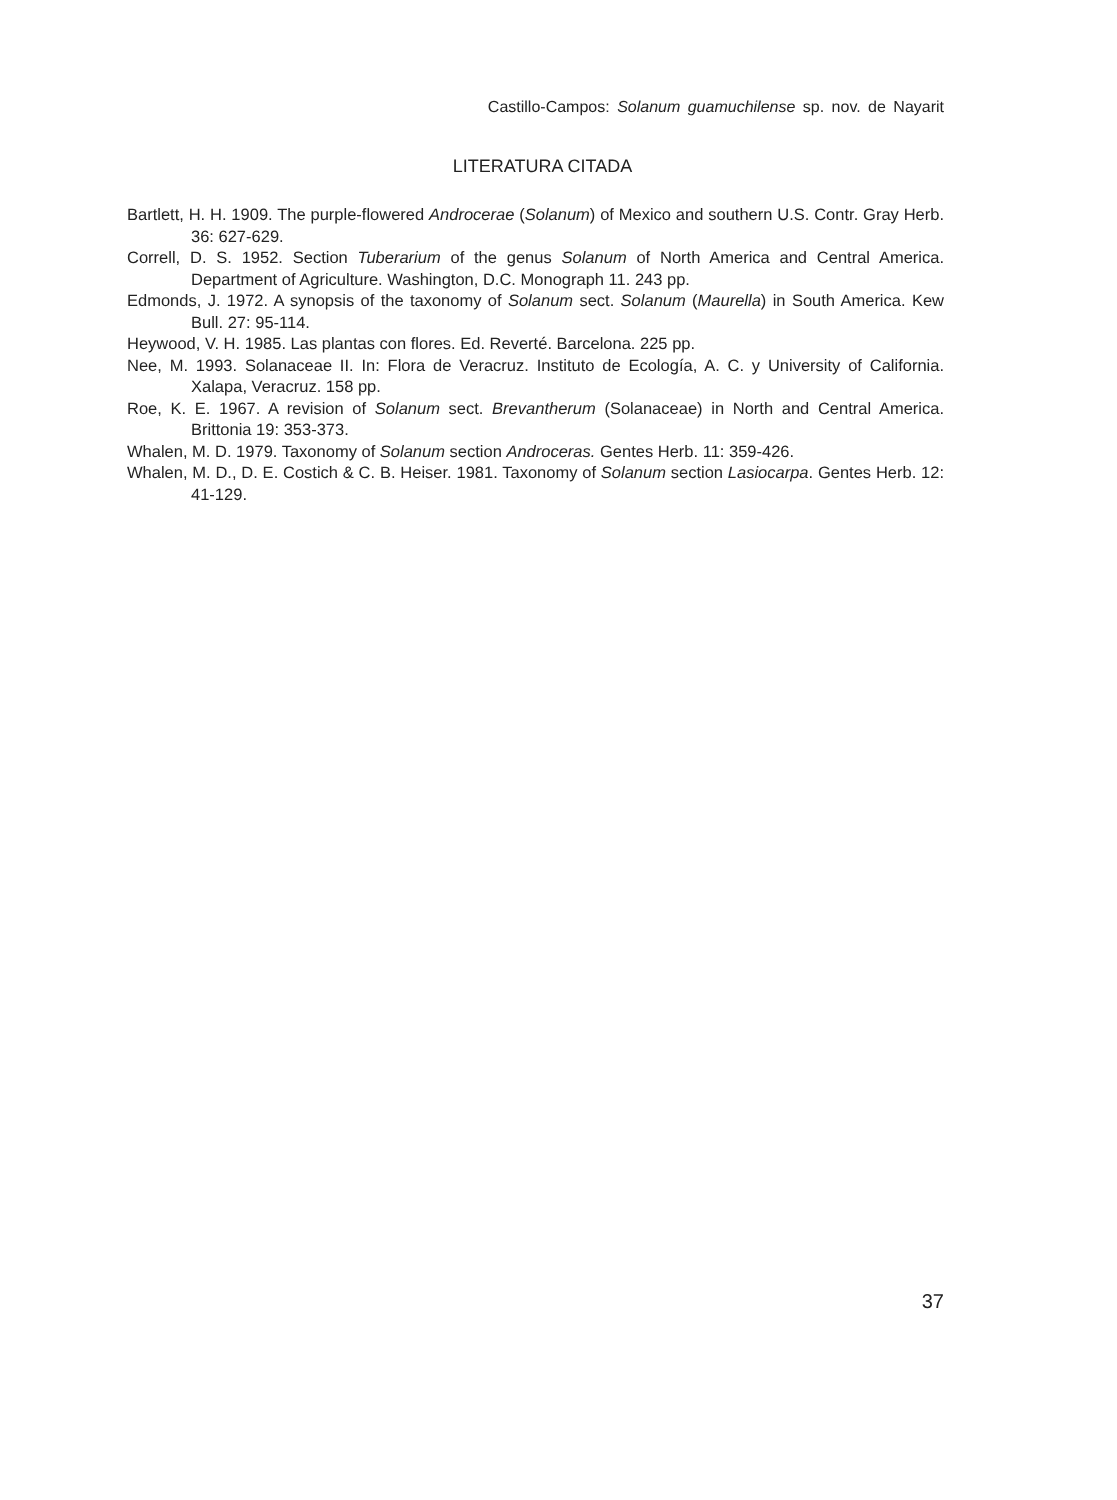Castillo-Campos: Solanum guamuchilense sp. nov. de Nayarit
LITERATURA CITADA
Bartlett, H. H. 1909. The purple-flowered Androcerae (Solanum) of Mexico and southern U.S. Contr. Gray Herb. 36: 627-629.
Correll, D. S. 1952. Section Tuberarium of the genus Solanum of North America and Central America. Department of Agriculture. Washington, D.C. Monograph 11. 243 pp.
Edmonds, J. 1972. A synopsis of the taxonomy of Solanum sect. Solanum (Maurella) in South America. Kew Bull. 27: 95-114.
Heywood, V. H. 1985. Las plantas con flores. Ed. Reverté. Barcelona. 225 pp.
Nee, M. 1993. Solanaceae II. In: Flora de Veracruz. Instituto de Ecología, A. C. y University of California. Xalapa, Veracruz. 158 pp.
Roe, K. E. 1967. A revision of Solanum sect. Brevantherum (Solanaceae) in North and Central America. Brittonia 19: 353-373.
Whalen, M. D. 1979. Taxonomy of Solanum section Androceras. Gentes Herb. 11: 359-426.
Whalen, M. D., D. E. Costich & C. B. Heiser. 1981. Taxonomy of Solanum section Lasiocarpa. Gentes Herb. 12: 41-129.
37